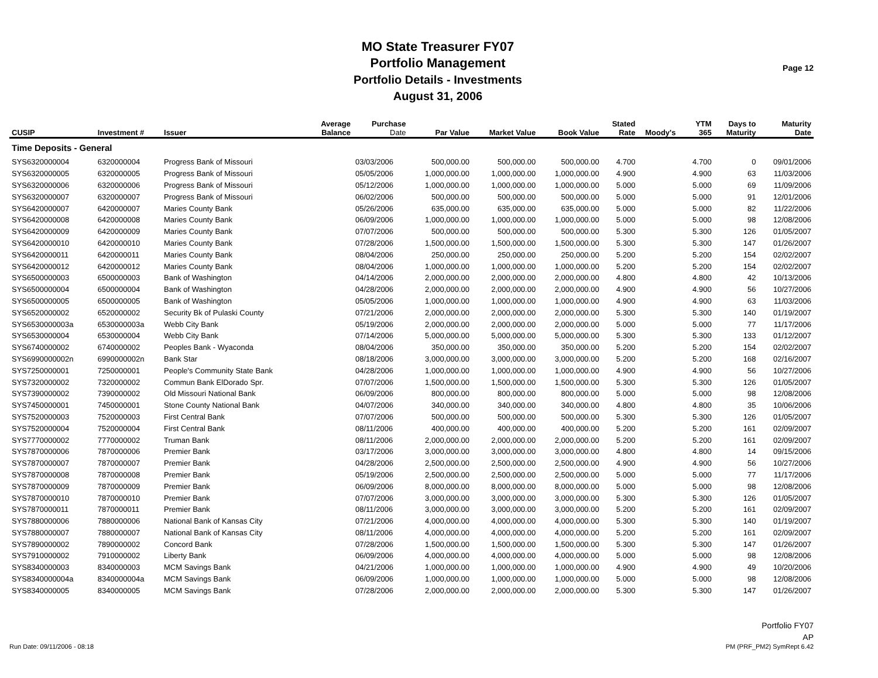Page 12
MO State Treasurer FY07
Portfolio Management
Portfolio Details - Investments
August 31, 2006
| CUSIP | Investment # | Issuer | Average Balance | Purchase Date | Par Value | Market Value | Book Value | Stated Rate | Moody's | YTM 365 | Days to Maturity | Maturity Date |
| --- | --- | --- | --- | --- | --- | --- | --- | --- | --- | --- | --- | --- |
| Time Deposits - General | | | | | | | | | | | | |
| SYS6320000004 | 6320000004 | Progress Bank of Missouri | | 03/03/2006 | 500,000.00 | 500,000.00 | 500,000.00 | 4.700 | | 4.700 | 0 | 09/01/2006 |
| SYS6320000005 | 6320000005 | Progress Bank of Missouri | | 05/05/2006 | 1,000,000.00 | 1,000,000.00 | 1,000,000.00 | 4.900 | | 4.900 | 63 | 11/03/2006 |
| SYS6320000006 | 6320000006 | Progress Bank of Missouri | | 05/12/2006 | 1,000,000.00 | 1,000,000.00 | 1,000,000.00 | 5.000 | | 5.000 | 69 | 11/09/2006 |
| SYS6320000007 | 6320000007 | Progress Bank of Missouri | | 06/02/2006 | 500,000.00 | 500,000.00 | 500,000.00 | 5.000 | | 5.000 | 91 | 12/01/2006 |
| SYS6420000007 | 6420000007 | Maries County Bank | | 05/26/2006 | 635,000.00 | 635,000.00 | 635,000.00 | 5.000 | | 5.000 | 82 | 11/22/2006 |
| SYS6420000008 | 6420000008 | Maries County Bank | | 06/09/2006 | 1,000,000.00 | 1,000,000.00 | 1,000,000.00 | 5.000 | | 5.000 | 98 | 12/08/2006 |
| SYS6420000009 | 6420000009 | Maries County Bank | | 07/07/2006 | 500,000.00 | 500,000.00 | 500,000.00 | 5.300 | | 5.300 | 126 | 01/05/2007 |
| SYS6420000010 | 6420000010 | Maries County Bank | | 07/28/2006 | 1,500,000.00 | 1,500,000.00 | 1,500,000.00 | 5.300 | | 5.300 | 147 | 01/26/2007 |
| SYS6420000011 | 6420000011 | Maries County Bank | | 08/04/2006 | 250,000.00 | 250,000.00 | 250,000.00 | 5.200 | | 5.200 | 154 | 02/02/2007 |
| SYS6420000012 | 6420000012 | Maries County Bank | | 08/04/2006 | 1,000,000.00 | 1,000,000.00 | 1,000,000.00 | 5.200 | | 5.200 | 154 | 02/02/2007 |
| SYS6500000003 | 6500000003 | Bank of Washington | | 04/14/2006 | 2,000,000.00 | 2,000,000.00 | 2,000,000.00 | 4.800 | | 4.800 | 42 | 10/13/2006 |
| SYS6500000004 | 6500000004 | Bank of Washington | | 04/28/2006 | 2,000,000.00 | 2,000,000.00 | 2,000,000.00 | 4.900 | | 4.900 | 56 | 10/27/2006 |
| SYS6500000005 | 6500000005 | Bank of Washington | | 05/05/2006 | 1,000,000.00 | 1,000,000.00 | 1,000,000.00 | 4.900 | | 4.900 | 63 | 11/03/2006 |
| SYS6520000002 | 6520000002 | Security Bk of Pulaski County | | 07/21/2006 | 2,000,000.00 | 2,000,000.00 | 2,000,000.00 | 5.300 | | 5.300 | 140 | 01/19/2007 |
| SYS6530000003a | 6530000003a | Webb City Bank | | 05/19/2006 | 2,000,000.00 | 2,000,000.00 | 2,000,000.00 | 5.000 | | 5.000 | 77 | 11/17/2006 |
| SYS6530000004 | 6530000004 | Webb City Bank | | 07/14/2006 | 5,000,000.00 | 5,000,000.00 | 5,000,000.00 | 5.300 | | 5.300 | 133 | 01/12/2007 |
| SYS6740000002 | 6740000002 | Peoples Bank - Wyaconda | | 08/04/2006 | 350,000.00 | 350,000.00 | 350,000.00 | 5.200 | | 5.200 | 154 | 02/02/2007 |
| SYS6990000002n | 6990000002n | Bank Star | | 08/18/2006 | 3,000,000.00 | 3,000,000.00 | 3,000,000.00 | 5.200 | | 5.200 | 168 | 02/16/2007 |
| SYS7250000001 | 7250000001 | People's Community State Bank | | 04/28/2006 | 1,000,000.00 | 1,000,000.00 | 1,000,000.00 | 4.900 | | 4.900 | 56 | 10/27/2006 |
| SYS7320000002 | 7320000002 | Commun Bank ElDorado Spr. | | 07/07/2006 | 1,500,000.00 | 1,500,000.00 | 1,500,000.00 | 5.300 | | 5.300 | 126 | 01/05/2007 |
| SYS7390000002 | 7390000002 | Old Missouri National Bank | | 06/09/2006 | 800,000.00 | 800,000.00 | 800,000.00 | 5.000 | | 5.000 | 98 | 12/08/2006 |
| SYS7450000001 | 7450000001 | Stone County National Bank | | 04/07/2006 | 340,000.00 | 340,000.00 | 340,000.00 | 4.800 | | 4.800 | 35 | 10/06/2006 |
| SYS7520000003 | 7520000003 | First Central Bank | | 07/07/2006 | 500,000.00 | 500,000.00 | 500,000.00 | 5.300 | | 5.300 | 126 | 01/05/2007 |
| SYS7520000004 | 7520000004 | First Central Bank | | 08/11/2006 | 400,000.00 | 400,000.00 | 400,000.00 | 5.200 | | 5.200 | 161 | 02/09/2007 |
| SYS7770000002 | 7770000002 | Truman Bank | | 08/11/2006 | 2,000,000.00 | 2,000,000.00 | 2,000,000.00 | 5.200 | | 5.200 | 161 | 02/09/2007 |
| SYS7870000006 | 7870000006 | Premier Bank | | 03/17/2006 | 3,000,000.00 | 3,000,000.00 | 3,000,000.00 | 4.800 | | 4.800 | 14 | 09/15/2006 |
| SYS7870000007 | 7870000007 | Premier Bank | | 04/28/2006 | 2,500,000.00 | 2,500,000.00 | 2,500,000.00 | 4.900 | | 4.900 | 56 | 10/27/2006 |
| SYS7870000008 | 7870000008 | Premier Bank | | 05/19/2006 | 2,500,000.00 | 2,500,000.00 | 2,500,000.00 | 5.000 | | 5.000 | 77 | 11/17/2006 |
| SYS7870000009 | 7870000009 | Premier Bank | | 06/09/2006 | 8,000,000.00 | 8,000,000.00 | 8,000,000.00 | 5.000 | | 5.000 | 98 | 12/08/2006 |
| SYS7870000010 | 7870000010 | Premier Bank | | 07/07/2006 | 3,000,000.00 | 3,000,000.00 | 3,000,000.00 | 5.300 | | 5.300 | 126 | 01/05/2007 |
| SYS7870000011 | 7870000011 | Premier Bank | | 08/11/2006 | 3,000,000.00 | 3,000,000.00 | 3,000,000.00 | 5.200 | | 5.200 | 161 | 02/09/2007 |
| SYS7880000006 | 7880000006 | National Bank of Kansas City | | 07/21/2006 | 4,000,000.00 | 4,000,000.00 | 4,000,000.00 | 5.300 | | 5.300 | 140 | 01/19/2007 |
| SYS7880000007 | 7880000007 | National Bank of Kansas City | | 08/11/2006 | 4,000,000.00 | 4,000,000.00 | 4,000,000.00 | 5.200 | | 5.200 | 161 | 02/09/2007 |
| SYS7890000002 | 7890000002 | Concord Bank | | 07/28/2006 | 1,500,000.00 | 1,500,000.00 | 1,500,000.00 | 5.300 | | 5.300 | 147 | 01/26/2007 |
| SYS7910000002 | 7910000002 | Liberty Bank | | 06/09/2006 | 4,000,000.00 | 4,000,000.00 | 4,000,000.00 | 5.000 | | 5.000 | 98 | 12/08/2006 |
| SYS8340000003 | 8340000003 | MCM Savings Bank | | 04/21/2006 | 1,000,000.00 | 1,000,000.00 | 1,000,000.00 | 4.900 | | 4.900 | 49 | 10/20/2006 |
| SYS8340000004a | 8340000004a | MCM Savings Bank | | 06/09/2006 | 1,000,000.00 | 1,000,000.00 | 1,000,000.00 | 5.000 | | 5.000 | 98 | 12/08/2006 |
| SYS8340000005 | 8340000005 | MCM Savings Bank | | 07/28/2006 | 2,000,000.00 | 2,000,000.00 | 2,000,000.00 | 5.300 | | 5.300 | 147 | 01/26/2007 |
Run Date: 09/11/2006 - 08:18
Portfolio FY07
AP
PM (PRF_PM2) SymRept 6.42